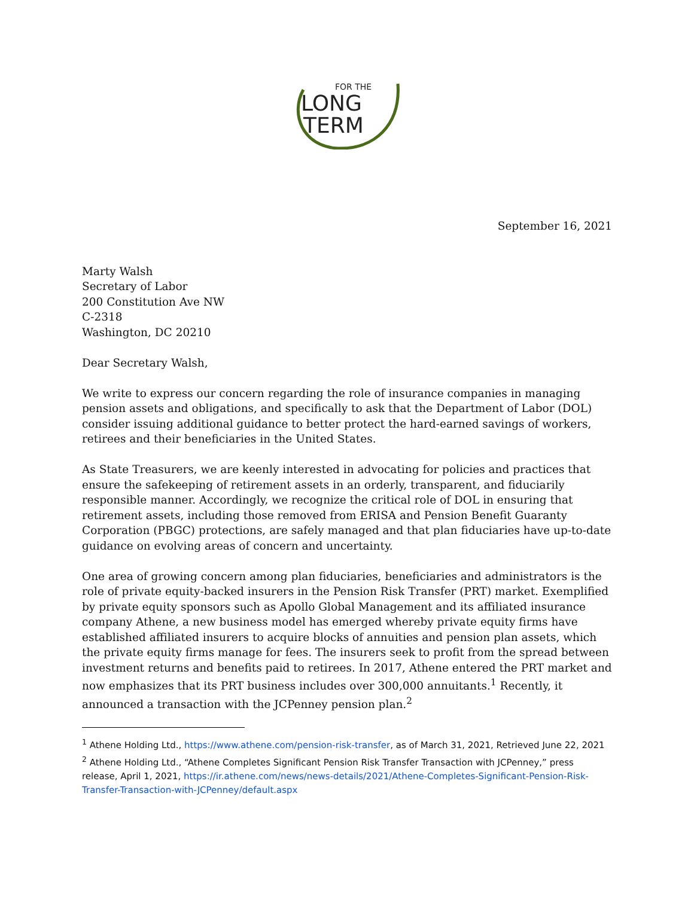FOR THE
LONG
TERM
September 16, 2021
Marty Walsh
Secretary of Labor
200 Constitution Ave NW
C-2318
Washington, DC 20210
Dear Secretary Walsh,
We write to express our concern regarding the role of insurance companies in managing pension assets and obligations, and specifically to ask that the Department of Labor (DOL) consider issuing additional guidance to better protect the hard-earned savings of workers, retirees and their beneficiaries in the United States.
As State Treasurers, we are keenly interested in advocating for policies and practices that ensure the safekeeping of retirement assets in an orderly, transparent, and fiduciarily responsible manner. Accordingly, we recognize the critical role of DOL in ensuring that retirement assets, including those removed from ERISA and Pension Benefit Guaranty Corporation (PBGC) protections, are safely managed and that plan fiduciaries have up-to-date guidance on evolving areas of concern and uncertainty.
One area of growing concern among plan fiduciaries, beneficiaries and administrators is the role of private equity-backed insurers in the Pension Risk Transfer (PRT) market. Exemplified by private equity sponsors such as Apollo Global Management and its affiliated insurance company Athene, a new business model has emerged whereby private equity firms have established affiliated insurers to acquire blocks of annuities and pension plan assets, which the private equity firms manage for fees. The insurers seek to profit from the spread between investment returns and benefits paid to retirees. In 2017, Athene entered the PRT market and now emphasizes that its PRT business includes over 300,000 annuitants.<sup>1</sup> Recently, it announced a transaction with the JCPenney pension plan.<sup>2</sup>
<sup>1</sup> Athene Holding Ltd., https://www.athene.com/pension-risk-transfer, as of March 31, 2021, Retrieved June 22, 2021
<sup>2</sup> Athene Holding Ltd., “Athene Completes Significant Pension Risk Transfer Transaction with JCPenney,” press release, April 1, 2021, https://ir.athene.com/news/news-details/2021/Athene-Completes-Significant-Pension-Risk-Transfer-Transaction-with-JCPenney/default.aspx